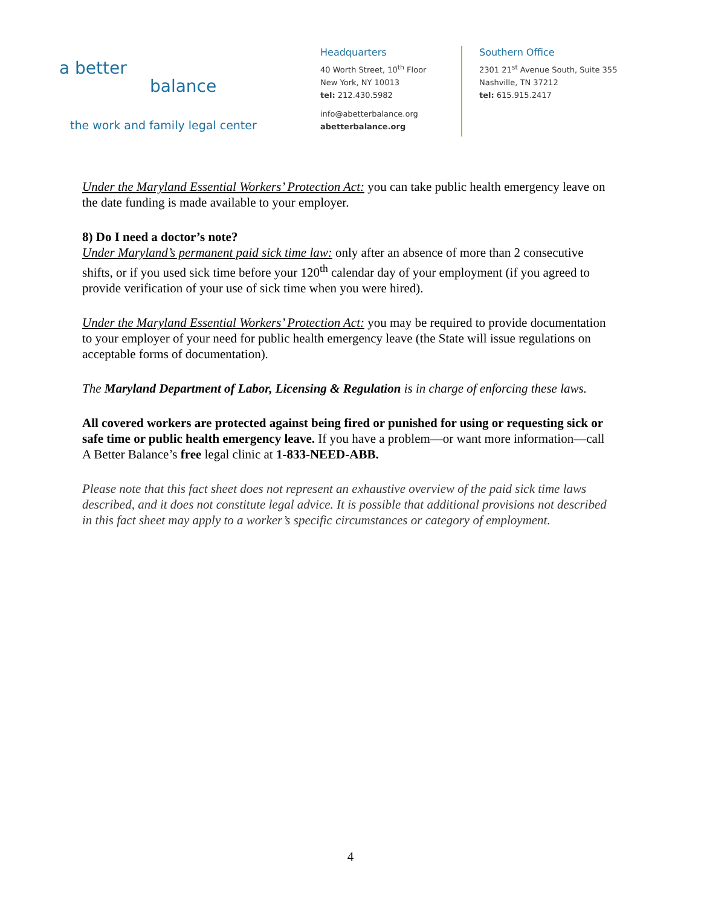a better
balance
the work and family legal center
Headquarters
40 Worth Street, 10<sup>th</sup> Floor
New York, NY 10013
tel: 212.430.5982
info@abetterbalance.org
abetterbalance.org
Southern Office
2301 21<sup>st</sup> Avenue South, Suite 355
Nashville, TN 37212
tel: 615.915.2417
Under the Maryland Essential Workers’ Protection Act: you can take public health emergency leave on the date funding is made available to your employer.
8) Do I need a doctor’s note?
Under Maryland’s permanent paid sick time law: only after an absence of more than 2 consecutive shifts, or if you used sick time before your 120<sup>th</sup> calendar day of your employment (if you agreed to provide verification of your use of sick time when you were hired).
Under the Maryland Essential Workers’ Protection Act: you may be required to provide documentation to your employer of your need for public health emergency leave (the State will issue regulations on acceptable forms of documentation).
The Maryland Department of Labor, Licensing & Regulation is in charge of enforcing these laws.
All covered workers are protected against being fired or punished for using or requesting sick or safe time or public health emergency leave. If you have a problem—or want more information—call A Better Balance’s free legal clinic at 1-833-NEED-ABB.
Please note that this fact sheet does not represent an exhaustive overview of the paid sick time laws described, and it does not constitute legal advice. It is possible that additional provisions not described in this fact sheet may apply to a worker’s specific circumstances or category of employment.
4